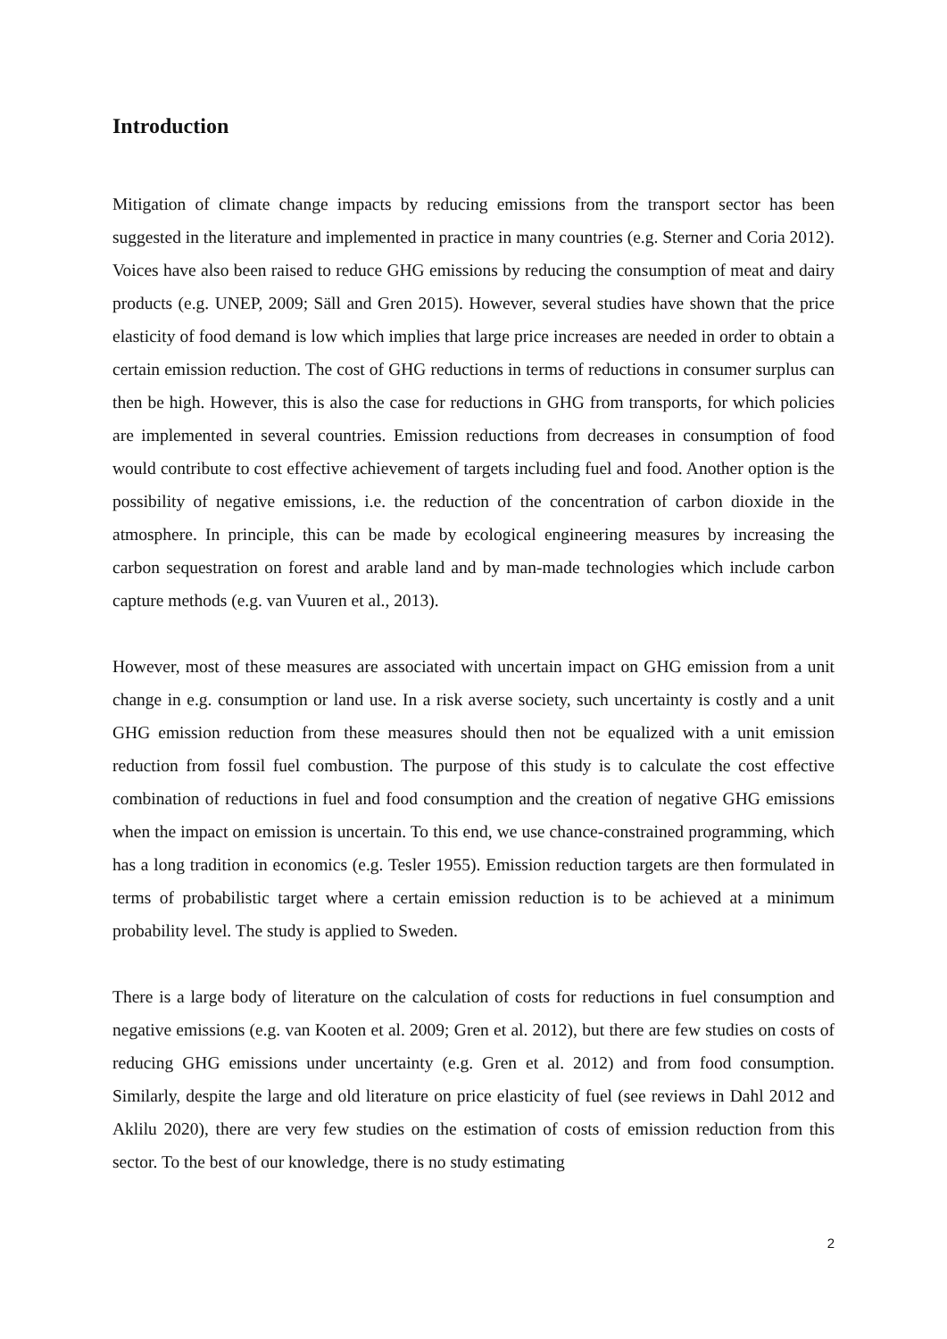Introduction
Mitigation of climate change impacts by reducing emissions from the transport sector has been suggested in the literature and implemented in practice in many countries (e.g. Sterner and Coria 2012). Voices have also been raised to reduce GHG emissions by reducing the consumption of meat and dairy products (e.g. UNEP, 2009; Säll and Gren 2015). However, several studies have shown that the price elasticity of food demand is low which implies that large price increases are needed in order to obtain a certain emission reduction. The cost of GHG reductions in terms of reductions in consumer surplus can then be high. However, this is also the case for reductions in GHG from transports, for which policies are implemented in several countries. Emission reductions from decreases in consumption of food would contribute to cost effective achievement of targets including fuel and food. Another option is the possibility of negative emissions, i.e. the reduction of the concentration of carbon dioxide in the atmosphere. In principle, this can be made by ecological engineering measures by increasing the carbon sequestration on forest and arable land and by man-made technologies which include carbon capture methods (e.g. van Vuuren et al., 2013).
However, most of these measures are associated with uncertain impact on GHG emission from a unit change in e.g. consumption or land use. In a risk averse society, such uncertainty is costly and a unit GHG emission reduction from these measures should then not be equalized with a unit emission reduction from fossil fuel combustion. The purpose of this study is to calculate the cost effective combination of reductions in fuel and food consumption and the creation of negative GHG emissions when the impact on emission is uncertain. To this end, we use chance-constrained programming, which has a long tradition in economics (e.g. Tesler 1955). Emission reduction targets are then formulated in terms of probabilistic target where a certain emission reduction is to be achieved at a minimum probability level. The study is applied to Sweden.
There is a large body of literature on the calculation of costs for reductions in fuel consumption and negative emissions (e.g. van Kooten et al. 2009; Gren et al. 2012), but there are few studies on costs of reducing GHG emissions under uncertainty (e.g. Gren et al. 2012) and from food consumption. Similarly, despite the large and old literature on price elasticity of fuel (see reviews in Dahl 2012 and Aklilu 2020), there are very few studies on the estimation of costs of emission reduction from this sector. To the best of our knowledge, there is no study estimating
2